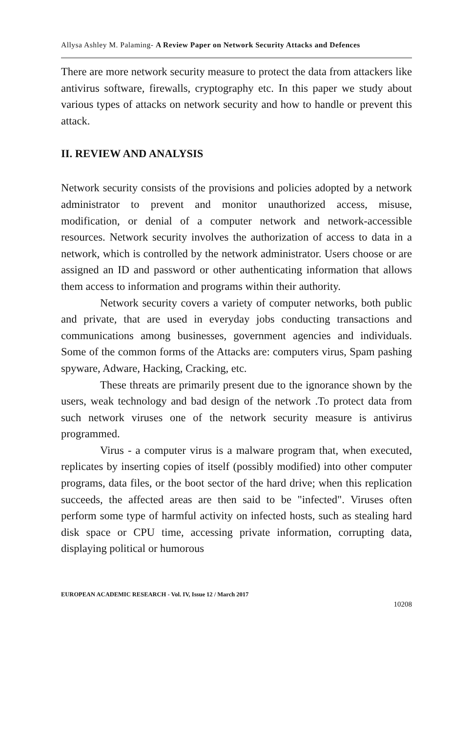Allysa Ashley M. Palaming- A Review Paper on Network Security Attacks and Defences
There are more network security measure to protect the data from attackers like antivirus software, firewalls, cryptography etc. In this paper we study about various types of attacks on network security and how to handle or prevent this attack.
II. REVIEW AND ANALYSIS
Network security consists of the provisions and policies adopted by a network administrator to prevent and monitor unauthorized access, misuse, modification, or denial of a computer network and network-accessible resources. Network security involves the authorization of access to data in a network, which is controlled by the network administrator. Users choose or are assigned an ID and password or other authenticating information that allows them access to information and programs within their authority.
Network security covers a variety of computer networks, both public and private, that are used in everyday jobs conducting transactions and communications among businesses, government agencies and individuals. Some of the common forms of the Attacks are: computers virus, Spam pashing spyware, Adware, Hacking, Cracking, etc.
These threats are primarily present due to the ignorance shown by the users, weak technology and bad design of the network .To protect data from such network viruses one of the network security measure is antivirus programmed.
Virus - a computer virus is a malware program that, when executed, replicates by inserting copies of itself (possibly modified) into other computer programs, data files, or the boot sector of the hard drive; when this replication succeeds, the affected areas are then said to be "infected". Viruses often perform some type of harmful activity on infected hosts, such as stealing hard disk space or CPU time, accessing private information, corrupting data, displaying political or humorous
EUROPEAN ACADEMIC RESEARCH - Vol. IV, Issue 12 / March 2017
10208